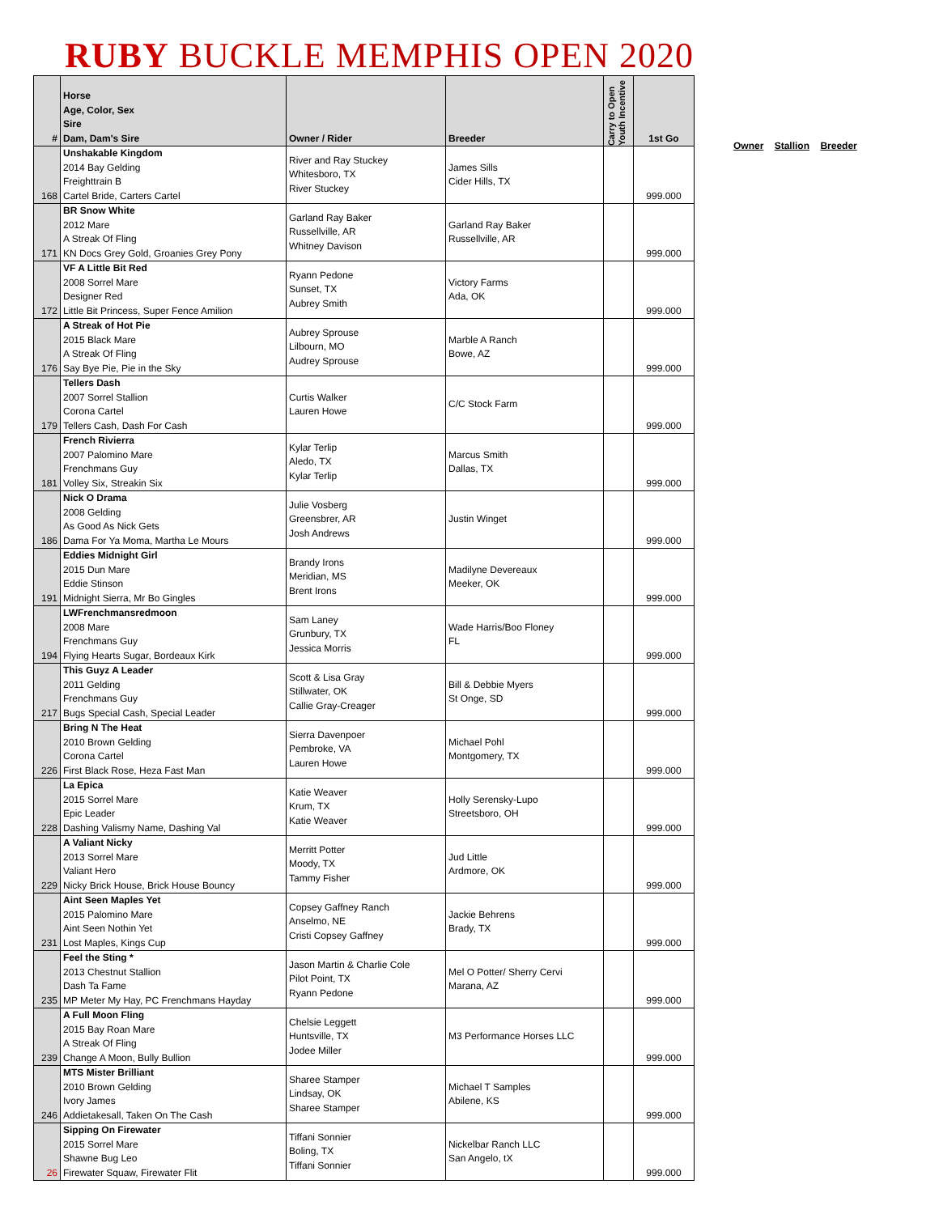RUBY BUCKLE MEMPHIS OPEN 2020
| # | Horse Age, Color, Sex Sire Dam, Dam's Sire | Owner / Rider | Breeder | Carry to Open Youth Incentive | 1st Go |
| --- | --- | --- | --- | --- | --- |
| 168 | Unshakable Kingdom 2014 Bay Gelding Freighttrain B Cartel Bride, Carters Cartel | River and Ray Stuckey Whitesboro, TX River Stuckey | James Sills Cider Hills, TX | | 999.000 |
| 171 | BR Snow White 2012 Mare A Streak Of Fling KN Docs Grey Gold, Groanies Grey Pony | Garland Ray Baker Russellville, AR Whitney Davison | Garland Ray Baker Russellville, AR | | 999.000 |
| 172 | VF A Little Bit Red 2008 Sorrel Mare Designer Red Little Bit Princess, Super Fence Amilion | Ryann Pedone Sunset, TX Aubrey Smith | Victory Farms Ada, OK | | 999.000 |
| 176 | A Streak of Hot Pie 2015 Black Mare A Streak Of Fling Say Bye Pie, Pie in the Sky | Aubrey Sprouse Lilbourn, MO Audrey Sprouse | Marble A Ranch Bowe, AZ | | 999.000 |
| 179 | Tellers Dash 2007 Sorrel Stallion Corona Cartel Tellers Cash, Dash For Cash | Curtis Walker Lauren Howe | C/C Stock Farm | | 999.000 |
| 181 | French Rivierra 2007 Palomino Mare Frenchmans Guy Volley Six, Streakin Six | Kylar Terlip Aledo, TX Kylar Terlip | Marcus Smith Dallas, TX | | 999.000 |
| 186 | Nick O Drama 2008 Gelding As Good As Nick Gets Dama For Ya Moma, Martha Le Mours | Julie Vosberg Greensbrer, AR Josh Andrews | Justin Winget | | 999.000 |
| 191 | Eddies Midnight Girl 2015 Dun Mare Eddie Stinson Midnight Sierra, Mr Bo Gingles | Brandy Irons Meridian, MS Brent Irons | Madilyne Devereaux Meeker, OK | | 999.000 |
| 194 | LWFrenchmansredmoon 2008 Mare Frenchmans Guy Flying Hearts Sugar, Bordeaux Kirk | Sam Laney Grunbury, TX Jessica Morris | Wade Harris/Boo Floney FL | | 999.000 |
| 217 | This Guyz A Leader 2011 Gelding Frenchmans Guy Bugs Special Cash, Special Leader | Scott & Lisa Gray Stillwater, OK Callie Gray-Creager | Bill & Debbie Myers St Onge, SD | | 999.000 |
| 226 | Bring N The Heat 2010 Brown Gelding Corona Cartel First Black Rose, Heza Fast Man | Sierra Davenpoer Pembroke, VA Lauren Howe | Michael Pohl Montgomery, TX | | 999.000 |
| 228 | La Epica 2015 Sorrel Mare Epic Leader Dashing Valismy Name, Dashing Val | Katie Weaver Krum, TX Katie Weaver | Holly Serensky-Lupo Streetsboro, OH | | 999.000 |
| 229 | A Valiant Nicky 2013 Sorrel Mare Valiant Hero Nicky Brick House, Brick House Bouncy | Merritt Potter Moody, TX Tammy Fisher | Jud Little Ardmore, OK | | 999.000 |
| 231 | Aint Seen Maples Yet 2015 Palomino Mare Aint Seen Nothin Yet Lost Maples, Kings Cup | Copsey Gaffney Ranch Anselmo, NE Cristi Copsey Gaffney | Jackie Behrens Brady, TX | | 999.000 |
| 235 | Feel the Sting * 2013 Chestnut Stallion Dash Ta Fame MP Meter My Hay, PC Frenchmans Hayday | Jason Martin & Charlie Cole Pilot Point, TX Ryann Pedone | Mel O Potter/ Sherry Cervi Marana, AZ | | 999.000 |
| 239 | A Full Moon Fling 2015 Bay Roan Mare A Streak Of Fling Change A Moon, Bully Bullion | Chelsie Leggett Huntsville, TX Jodee Miller | M3 Performance Horses LLC | | 999.000 |
| 246 | MTS Mister Brilliant 2010 Brown Gelding Ivory James Addietakesall, Taken On The Cash | Sharee Stamper Lindsay, OK Sharee Stamper | Michael T Samples Abilene, KS | | 999.000 |
| 26 | Sipping On Firewater 2015 Sorrel Mare Shawne Bug Leo Firewater Squaw, Firewater Flit | Tiffani Sonnier Boling, TX Tiffani Sonnier | Nickelbar Ranch LLC San Angelo, tX | | 999.000 |
Owner Stallion Breeder